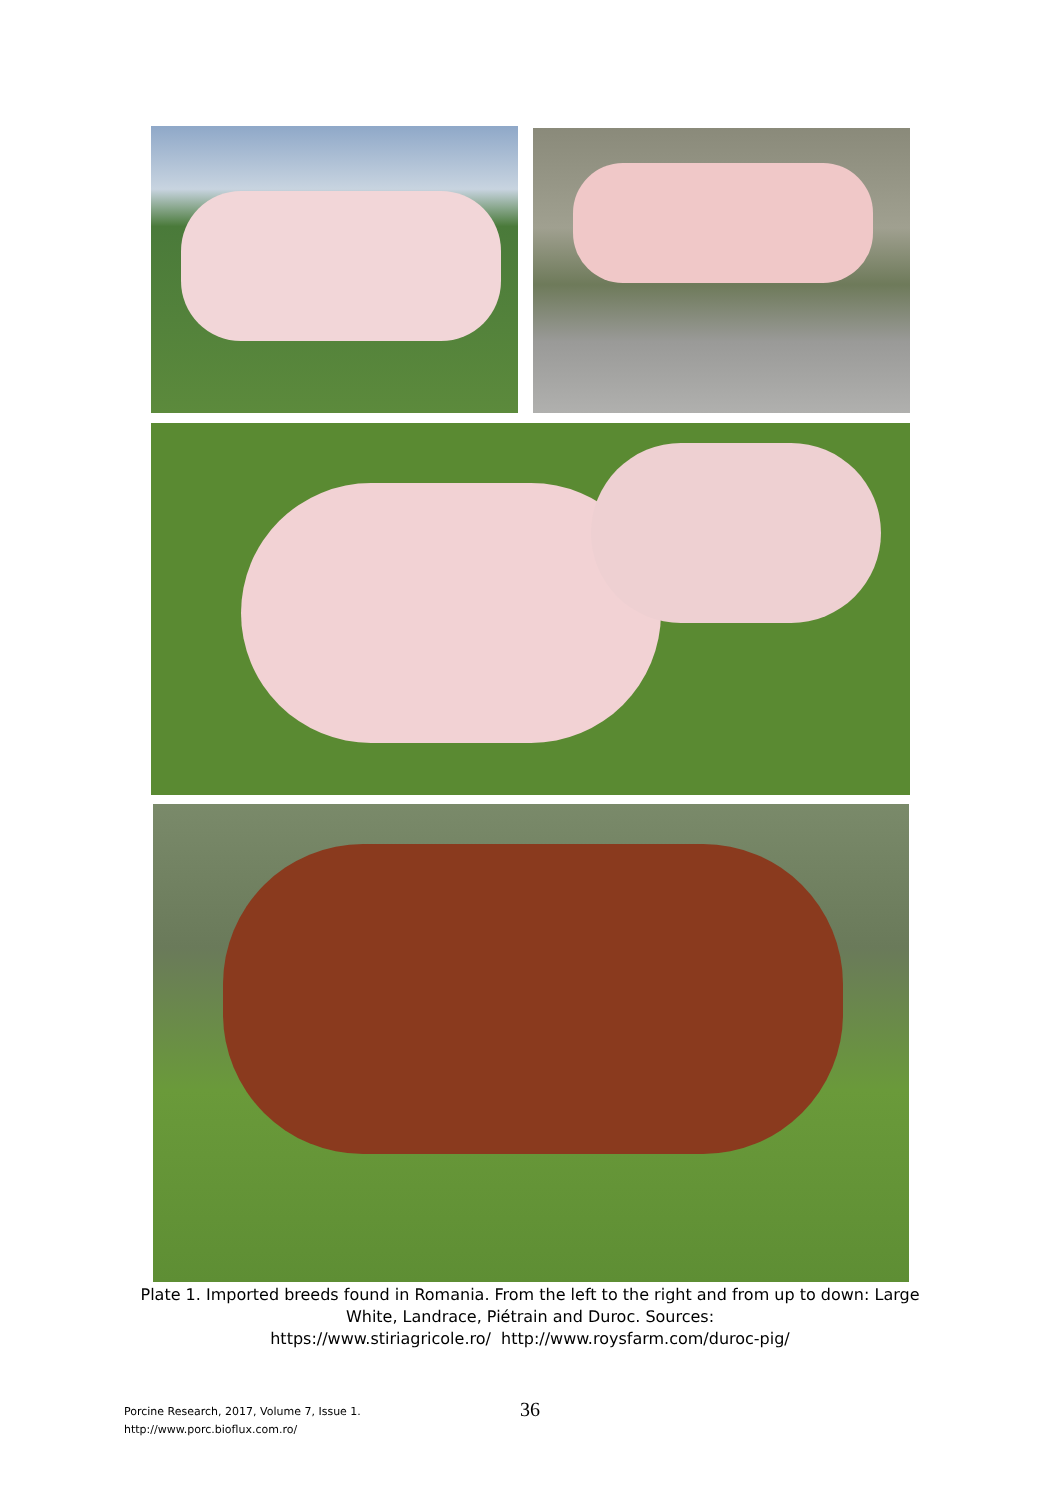Plate 1. Imported breeds found in Romania. From the left to the right and from up to down: Large White, Landrace, Piétrain and Duroc. Sources:
https://www.stiriagricole.ro/ http://www.roysfarm.com/duroc-pig/
Porcine Research, 2017, Volume 7, Issue 1.
http://www.porc.bioflux.com.ro/
36